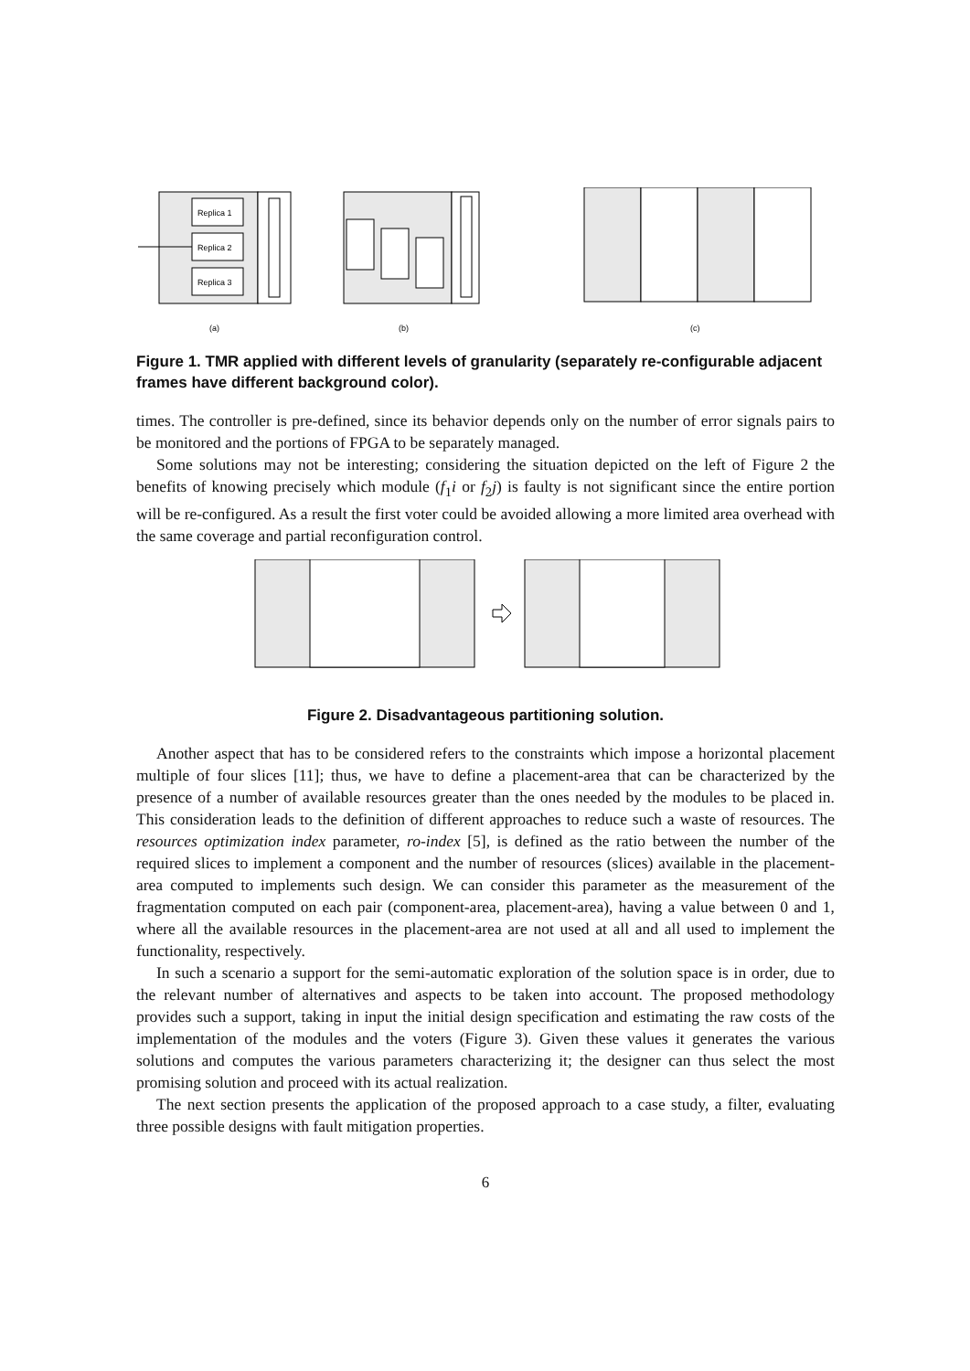Replica 1
Replica 2
Replica 3
(a)
(b)
(c)
Figure 1. TMR applied with different levels of granularity (separately re-configurable adjacent frames have different background color).
times. The controller is pre-defined, since its behavior depends only on the number of error signals pairs to be monitored and the portions of FPGA to be separately managed.
Some solutions may not be interesting; considering the situation depicted on the left of Figure 2 the benefits of knowing precisely which module (f<sub>1</sub>i or f<sub>2</sub>j) is faulty is not significant since the entire portion will be re-configured. As a result the first voter could be avoided allowing a more limited area overhead with the same coverage and partial reconfiguration control.
Figure 2. Disadvantageous partitioning solution.
Another aspect that has to be considered refers to the constraints which impose a horizontal placement multiple of four slices [11]; thus, we have to define a placement-area that can be characterized by the presence of a number of available resources greater than the ones needed by the modules to be placed in. This consideration leads to the definition of different approaches to reduce such a waste of resources. The resources optimization index parameter, ro-index [5], is defined as the ratio between the number of the required slices to implement a component and the number of resources (slices) available in the placement-area computed to implements such design. We can consider this parameter as the measurement of the fragmentation computed on each pair (component-area, placement-area), having a value between 0 and 1, where all the available resources in the placement-area are not used at all and all used to implement the functionality, respectively.
In such a scenario a support for the semi-automatic exploration of the solution space is in order, due to the relevant number of alternatives and aspects to be taken into account. The proposed methodology provides such a support, taking in input the initial design specification and estimating the raw costs of the implementation of the modules and the voters (Figure 3). Given these values it generates the various solutions and computes the various parameters characterizing it; the designer can thus select the most promising solution and proceed with its actual realization.
The next section presents the application of the proposed approach to a case study, a filter, evaluating three possible designs with fault mitigation properties.
6